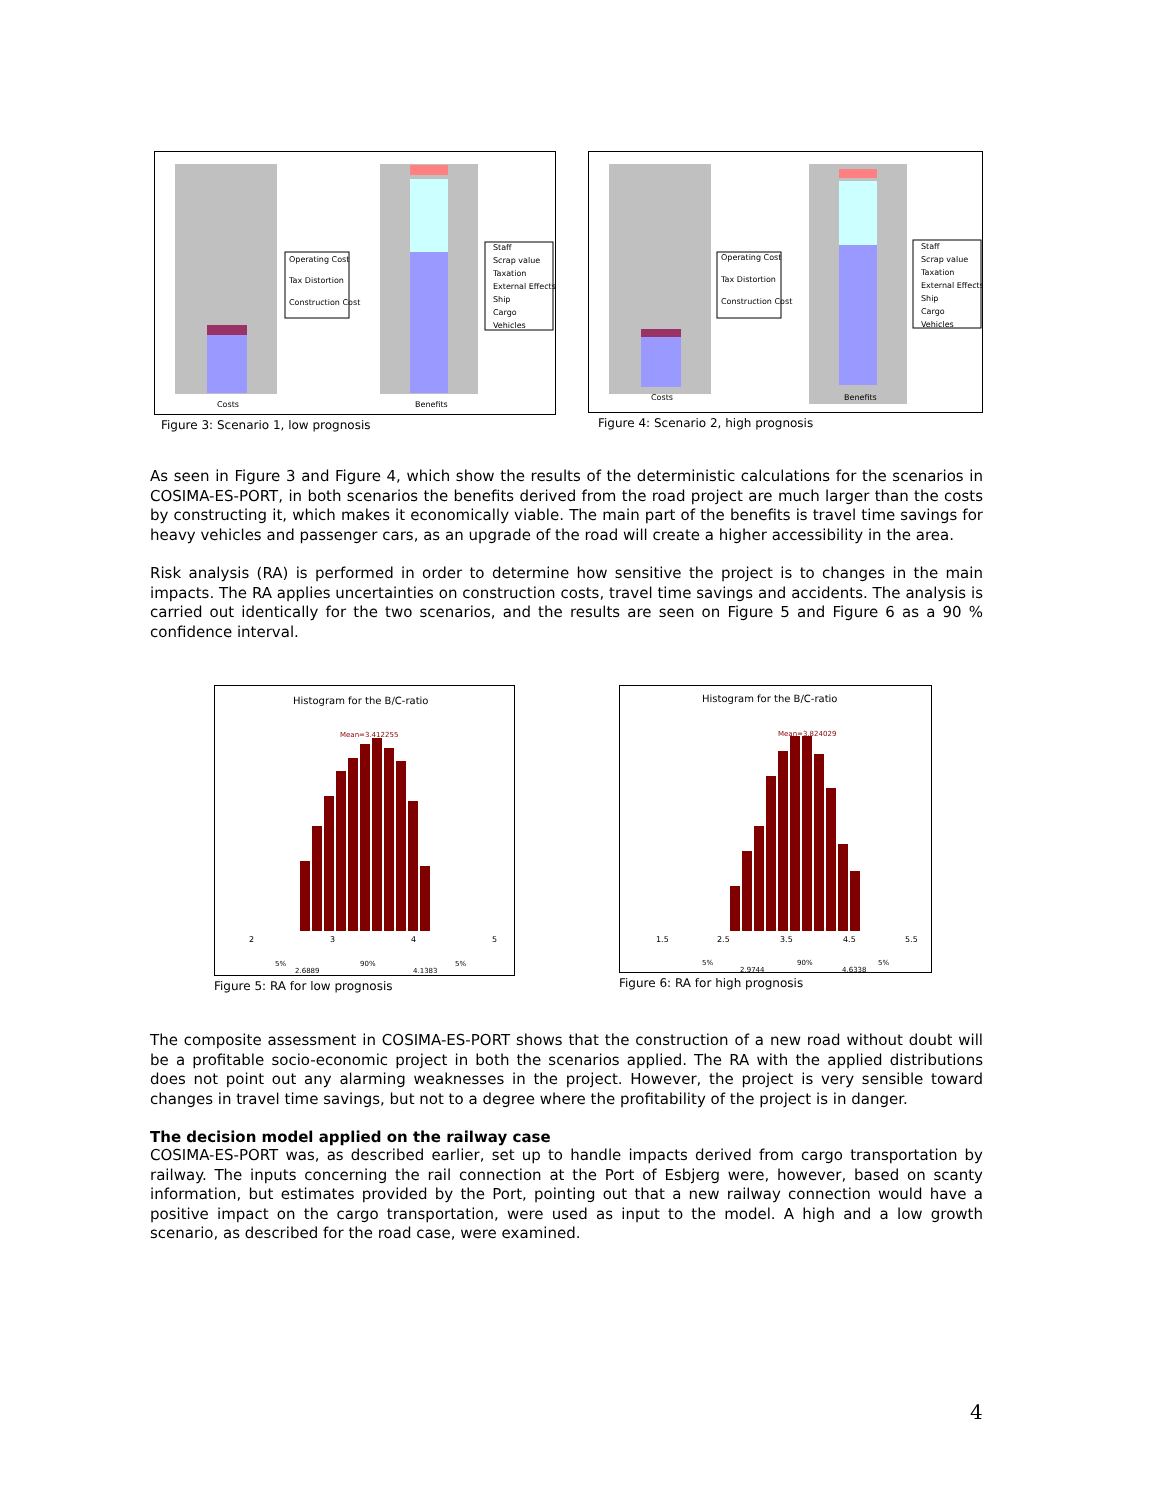Operating Cost
Tax Distortion
Construction Cost
Staff
Scrap value
Taxation
External Effects
Ship
Cargo
Vehicles
Costs
Benefits
Figure 3: Scenario 1, low prognosis
Operating Cost
Tax Distortion
Construction Cost
Staff
Scrap value
Taxation
External Effects
Ship
Cargo
Vehicles
Costs
Benefits
Figure 4: Scenario 2, high prognosis
As seen in Figure 3 and Figure 4, which show the results of the deterministic calculations for the scenarios in COSIMA-ES-PORT, in both scenarios the benefits derived from the road project are much larger than the costs by constructing it, which makes it economically viable. The main part of the benefits is travel time savings for heavy vehicles and passenger cars, as an upgrade of the road will create a higher accessibility in the area.
Risk analysis (RA) is performed in order to determine how sensitive the project is to changes in the main impacts. The RA applies uncertainties on construction costs, travel time savings and accidents. The analysis is carried out identically for the two scenarios, and the results are seen on Figure 5 and Figure 6 as a 90 % confidence interval.
Histogram for the B/C-ratio
Mean=3.412255
2
3
4
5
5%
90%
5%
2.6889
4.1383
Figure 5: RA for low prognosis
Histogram for the B/C-ratio
Mean=3.824029
1.5
2.5
3.5
4.5
5.5
5%
90%
5%
2.9744
4.6338
Figure 6: RA for high prognosis
The composite assessment in COSIMA-ES-PORT shows that the construction of a new road without doubt will be a profitable socio-economic project in both the scenarios applied. The RA with the applied distributions does not point out any alarming weaknesses in the project. However, the project is very sensible toward changes in travel time savings, but not to a degree where the profitability of the project is in danger.
The decision model applied on the railway case
COSIMA-ES-PORT was, as described earlier, set up to handle impacts derived from cargo transportation by railway. The inputs concerning the rail connection at the Port of Esbjerg were, however, based on scanty information, but estimates provided by the Port, pointing out that a new railway connection would have a positive impact on the cargo transportation, were used as input to the model. A high and a low growth scenario, as described for the road case, were examined.
4